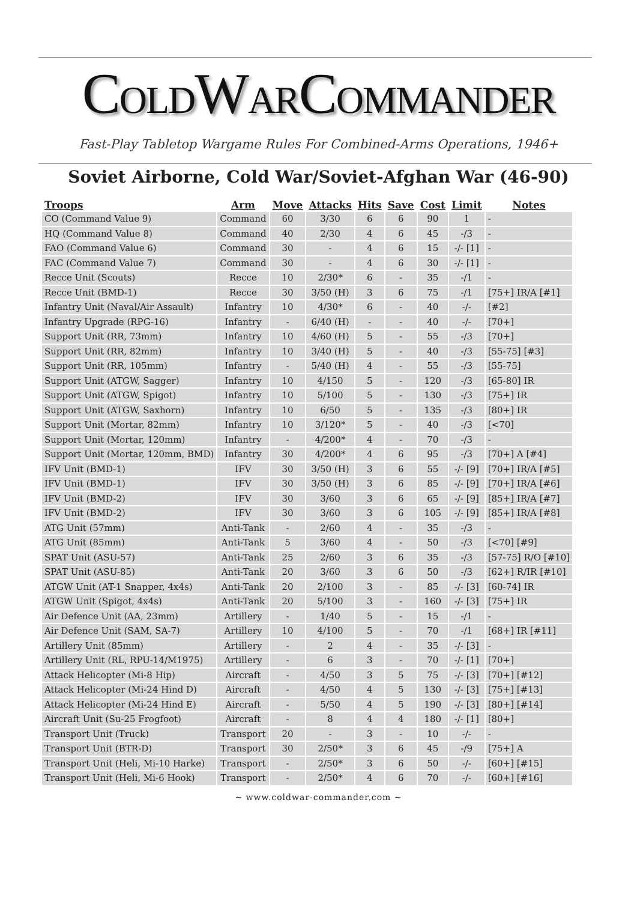COLDWARCOMMANDER
Fast-Play Tabletop Wargame Rules For Combined-Arms Operations, 1946+
Soviet Airborne, Cold War/Soviet-Afghan War (46-90)
| Troops | Arm | Move | Attacks | Hits | Save | Cost | Limit | Notes |
| --- | --- | --- | --- | --- | --- | --- | --- | --- |
| CO (Command Value 9) | Command | 60 | 3/30 | 6 | 6 | 90 | 1 | - |
| HQ (Command Value 8) | Command | 40 | 2/30 | 4 | 6 | 45 | -/3 | - |
| FAO (Command Value 6) | Command | 30 | - | 4 | 6 | 15 | -/- [1] | - |
| FAC (Command Value 7) | Command | 30 | - | 4 | 6 | 30 | -/- [1] | - |
| Recce Unit (Scouts) | Recce | 10 | 2/30* | 6 | - | 35 | -/1 | - |
| Recce Unit (BMD-1) | Recce | 30 | 3/50 (H) | 3 | 6 | 75 | -/1 | [75+] IR/A [#1] |
| Infantry Unit (Naval/Air Assault) | Infantry | 10 | 4/30* | 6 | - | 40 | -/- | [#2] |
| Infantry Upgrade (RPG-16) | Infantry | - | 6/40 (H) | - | - | 40 | -/- | [70+] |
| Support Unit (RR, 73mm) | Infantry | 10 | 4/60 (H) | 5 | - | 55 | -/3 | [70+] |
| Support Unit (RR, 82mm) | Infantry | 10 | 3/40 (H) | 5 | - | 40 | -/3 | [55-75] [#3] |
| Support Unit (RR, 105mm) | Infantry | - | 5/40 (H) | 4 | - | 55 | -/3 | [55-75] |
| Support Unit (ATGW, Sagger) | Infantry | 10 | 4/150 | 5 | - | 120 | -/3 | [65-80] IR |
| Support Unit (ATGW, Spigot) | Infantry | 10 | 5/100 | 5 | - | 130 | -/3 | [75+] IR |
| Support Unit (ATGW, Saxhorn) | Infantry | 10 | 6/50 | 5 | - | 135 | -/3 | [80+] IR |
| Support Unit (Mortar, 82mm) | Infantry | 10 | 3/120* | 5 | - | 40 | -/3 | [<70] |
| Support Unit (Mortar, 120mm) | Infantry | - | 4/200* | 4 | - | 70 | -/3 | - |
| Support Unit (Mortar, 120mm, BMD) | Infantry | 30 | 4/200* | 4 | 6 | 95 | -/3 | [70+] A [#4] |
| IFV Unit (BMD-1) | IFV | 30 | 3/50 (H) | 3 | 6 | 55 | -/- [9] | [70+] IR/A [#5] |
| IFV Unit (BMD-1) | IFV | 30 | 3/50 (H) | 3 | 6 | 85 | -/- [9] | [70+] IR/A [#6] |
| IFV Unit (BMD-2) | IFV | 30 | 3/60 | 3 | 6 | 65 | -/- [9] | [85+] IR/A [#7] |
| IFV Unit (BMD-2) | IFV | 30 | 3/60 | 3 | 6 | 105 | -/- [9] | [85+] IR/A [#8] |
| ATG Unit (57mm) | Anti-Tank | - | 2/60 | 4 | - | 35 | -/3 | - |
| ATG Unit (85mm) | Anti-Tank | 5 | 3/60 | 4 | - | 50 | -/3 | [<70] [#9] |
| SPAT Unit (ASU-57) | Anti-Tank | 25 | 2/60 | 3 | 6 | 35 | -/3 | [57-75] R/O [#10] |
| SPAT Unit (ASU-85) | Anti-Tank | 20 | 3/60 | 3 | 6 | 50 | -/3 | [62+] R/IR [#10] |
| ATGW Unit (AT-1 Snapper, 4x4s) | Anti-Tank | 20 | 2/100 | 3 | - | 85 | -/- [3] | [60-74] IR |
| ATGW Unit (Spigot, 4x4s) | Anti-Tank | 20 | 5/100 | 3 | - | 160 | -/- [3] | [75+] IR |
| Air Defence Unit (AA, 23mm) | Artillery | - | 1/40 | 5 | - | 15 | -/1 | - |
| Air Defence Unit (SAM, SA-7) | Artillery | 10 | 4/100 | 5 | - | 70 | -/1 | [68+] IR [#11] |
| Artillery Unit (85mm) | Artillery | - | 2 | 4 | - | 35 | -/- [3] | - |
| Artillery Unit (RL, RPU-14/M1975) | Artillery | - | 6 | 3 | - | 70 | -/- [1] | [70+] |
| Attack Helicopter (Mi-8 Hip) | Aircraft | - | 4/50 | 3 | 5 | 75 | -/- [3] | [70+] [#12] |
| Attack Helicopter (Mi-24 Hind D) | Aircraft | - | 4/50 | 4 | 5 | 130 | -/- [3] | [75+] [#13] |
| Attack Helicopter (Mi-24 Hind E) | Aircraft | - | 5/50 | 4 | 5 | 190 | -/- [3] | [80+] [#14] |
| Aircraft Unit (Su-25 Frogfoot) | Aircraft | - | 8 | 4 | 4 | 180 | -/- [1] | [80+] |
| Transport Unit (Truck) | Transport | 20 | - | 3 | - | 10 | -/- | - |
| Transport Unit (BTR-D) | Transport | 30 | 2/50* | 3 | 6 | 45 | -/9 | [75+] A |
| Transport Unit (Heli, Mi-10 Harke) | Transport | - | 2/50* | 3 | 6 | 50 | -/- | [60+] [#15] |
| Transport Unit (Heli, Mi-6 Hook) | Transport | - | 2/50* | 4 | 6 | 70 | -/- | [60+] [#16] |
~ www.coldwar-commander.com ~